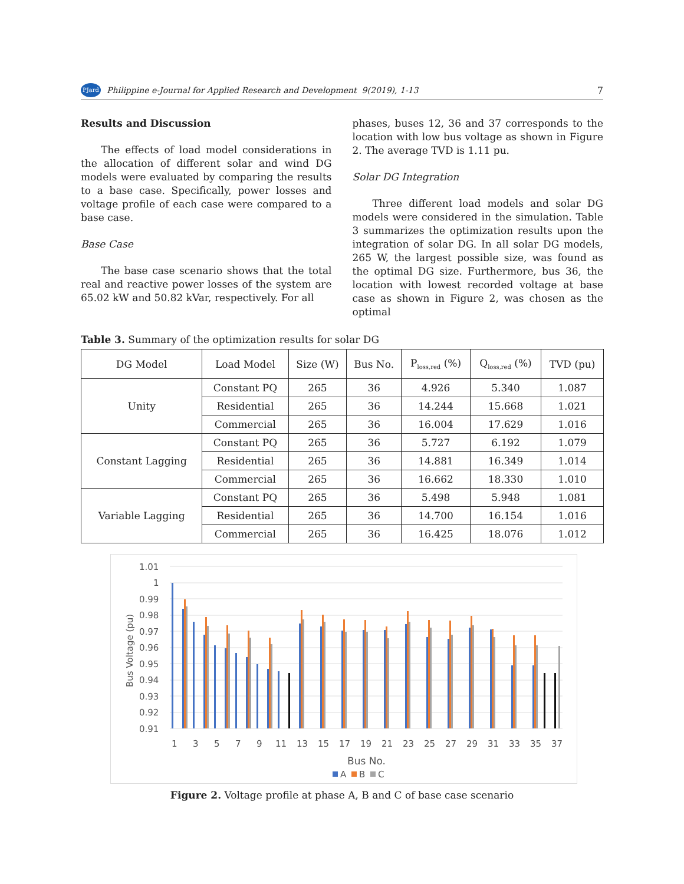PJard Philippine e-Journal for Applied Research and Development 9(2019), 1-13 7
Results and Discussion
The effects of load model considerations in the allocation of different solar and wind DG models were evaluated by comparing the results to a base case. Specifically, power losses and voltage profile of each case were compared to a base case.
Base Case
The base case scenario shows that the total real and reactive power losses of the system are 65.02 kW and 50.82 kVar, respectively. For all
phases, buses 12, 36 and 37 corresponds to the location with low bus voltage as shown in Figure 2. The average TVD is 1.11 pu.
Solar DG Integration
Three different load models and solar DG models were considered in the simulation. Table 3 summarizes the optimization results upon the integration of solar DG. In all solar DG models, 265 W, the largest possible size, was found as the optimal DG size. Furthermore, bus 36, the location with lowest recorded voltage at base case as shown in Figure 2, was chosen as the optimal
Table 3. Summary of the optimization results for solar DG
| DG Model | Load Model | Size (W) | Bus No. | P<sub>loss,red</sub> (%) | Q<sub>loss,red</sub> (%) | TVD (pu) |
| --- | --- | --- | --- | --- | --- | --- |
| Unity | Constant PQ | 265 | 36 | 4.926 | 5.340 | 1.087 |
| | Residential | 265 | 36 | 14.244 | 15.668 | 1.021 |
| | Commercial | 265 | 36 | 16.004 | 17.629 | 1.016 |
| Constant Lagging | Constant PQ | 265 | 36 | 5.727 | 6.192 | 1.079 |
| | Residential | 265 | 36 | 14.881 | 16.349 | 1.014 |
| | Commercial | 265 | 36 | 16.662 | 18.330 | 1.010 |
| Variable Lagging | Constant PQ | 265 | 36 | 5.498 | 5.948 | 1.081 |
| | Residential | 265 | 36 | 14.700 | 16.154 | 1.016 |
| | Commercial | 265 | 36 | 16.425 | 18.076 | 1.012 |
1.01
1
0.99
0.98
0.97
0.96
0.95
0.94
0.93
0.92
0.91
Bus Voltage (pu)
1
3
5
7
9
11
13
15
17
19
21
23
25
27
29
31
33
35
37
Bus No.
A
B
C
Figure 2. Voltage profile at phase A, B and C of base case scenario